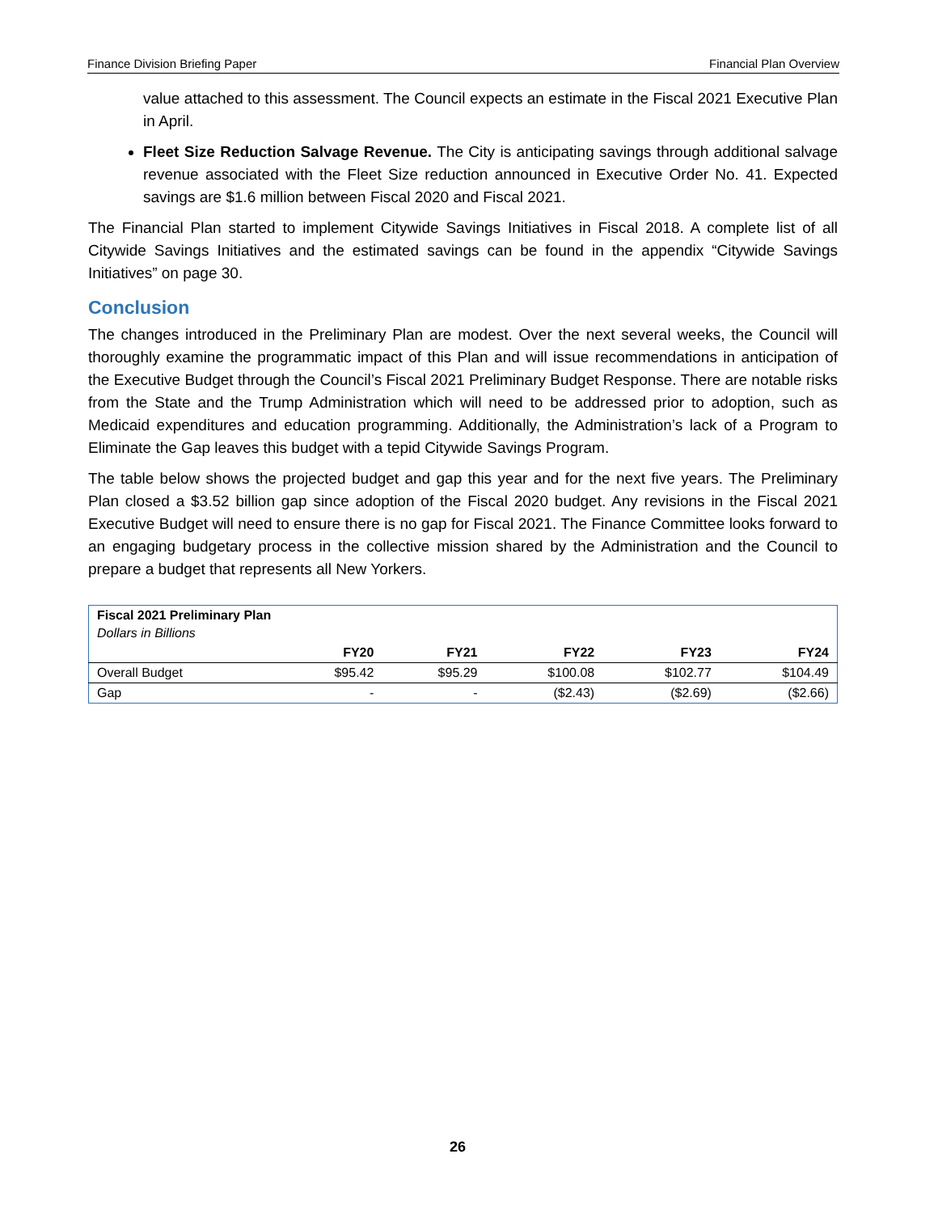Finance Division Briefing Paper Financial Plan Overview
value attached to this assessment. The Council expects an estimate in the Fiscal 2021 Executive Plan in April.
Fleet Size Reduction Salvage Revenue. The City is anticipating savings through additional salvage revenue associated with the Fleet Size reduction announced in Executive Order No. 41. Expected savings are $1.6 million between Fiscal 2020 and Fiscal 2021.
The Financial Plan started to implement Citywide Savings Initiatives in Fiscal 2018. A complete list of all Citywide Savings Initiatives and the estimated savings can be found in the appendix “Citywide Savings Initiatives” on page 30.
Conclusion
The changes introduced in the Preliminary Plan are modest. Over the next several weeks, the Council will thoroughly examine the programmatic impact of this Plan and will issue recommendations in anticipation of the Executive Budget through the Council’s Fiscal 2021 Preliminary Budget Response. There are notable risks from the State and the Trump Administration which will need to be addressed prior to adoption, such as Medicaid expenditures and education programming. Additionally, the Administration’s lack of a Program to Eliminate the Gap leaves this budget with a tepid Citywide Savings Program.
The table below shows the projected budget and gap this year and for the next five years. The Preliminary Plan closed a $3.52 billion gap since adoption of the Fiscal 2020 budget. Any revisions in the Fiscal 2021 Executive Budget will need to ensure there is no gap for Fiscal 2021. The Finance Committee looks forward to an engaging budgetary process in the collective mission shared by the Administration and the Council to prepare a budget that represents all New Yorkers.
| Fiscal 2021 Preliminary Plan Dollars in Billions | | | | | |
| | FY20 | FY21 | FY22 | FY23 | FY24 |
| Overall Budget | $95.42 | $95.29 | $100.08 | $102.77 | $104.49 |
| Gap | - | - | ($2.43) | ($2.69) | ($2.66) |
26